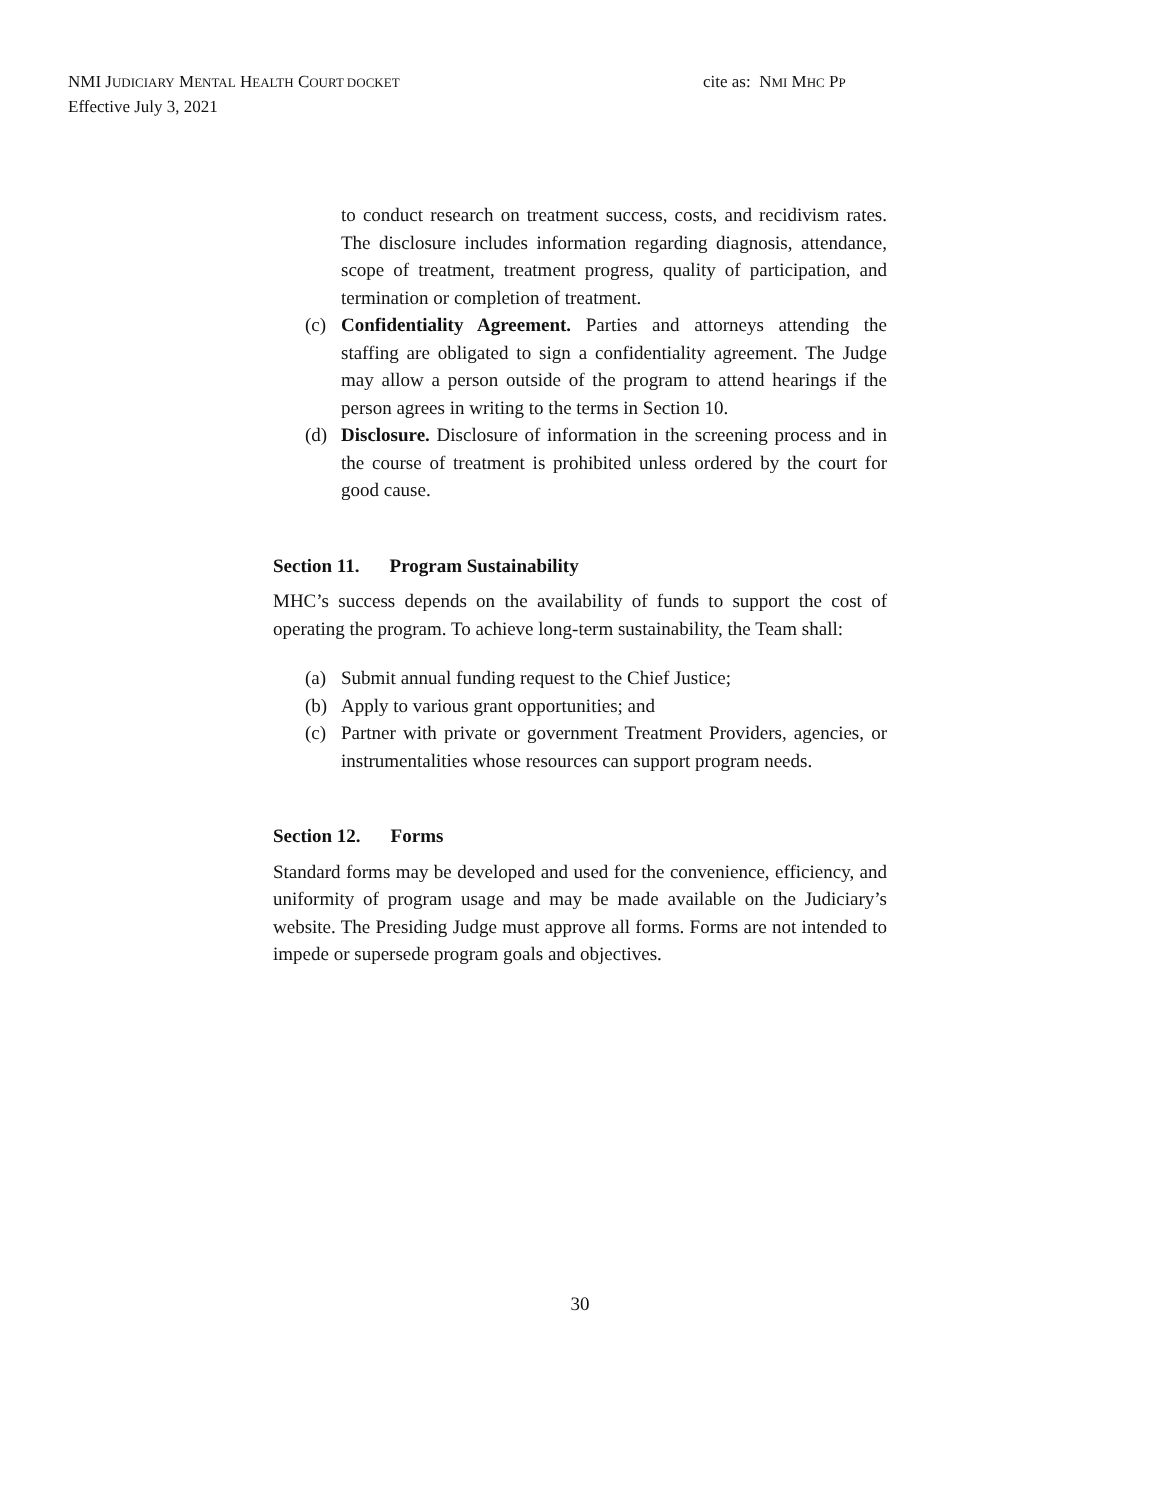NMI JUDICIARY MENTAL HEALTH COURT DOCKET
Effective July 3, 2021
cite as: NMI MHC PP
to conduct research on treatment success, costs, and recidivism rates. The disclosure includes information regarding diagnosis, attendance, scope of treatment, treatment progress, quality of participation, and termination or completion of treatment.
(c) Confidentiality Agreement. Parties and attorneys attending the staffing are obligated to sign a confidentiality agreement. The Judge may allow a person outside of the program to attend hearings if the person agrees in writing to the terms in Section 10.
(d) Disclosure. Disclosure of information in the screening process and in the course of treatment is prohibited unless ordered by the court for good cause.
Section 11. Program Sustainability
MHC’s success depends on the availability of funds to support the cost of operating the program. To achieve long-term sustainability, the Team shall:
(a) Submit annual funding request to the Chief Justice;
(b) Apply to various grant opportunities; and
(c) Partner with private or government Treatment Providers, agencies, or instrumentalities whose resources can support program needs.
Section 12. Forms
Standard forms may be developed and used for the convenience, efficiency, and uniformity of program usage and may be made available on the Judiciary’s website. The Presiding Judge must approve all forms. Forms are not intended to impede or supersede program goals and objectives.
30